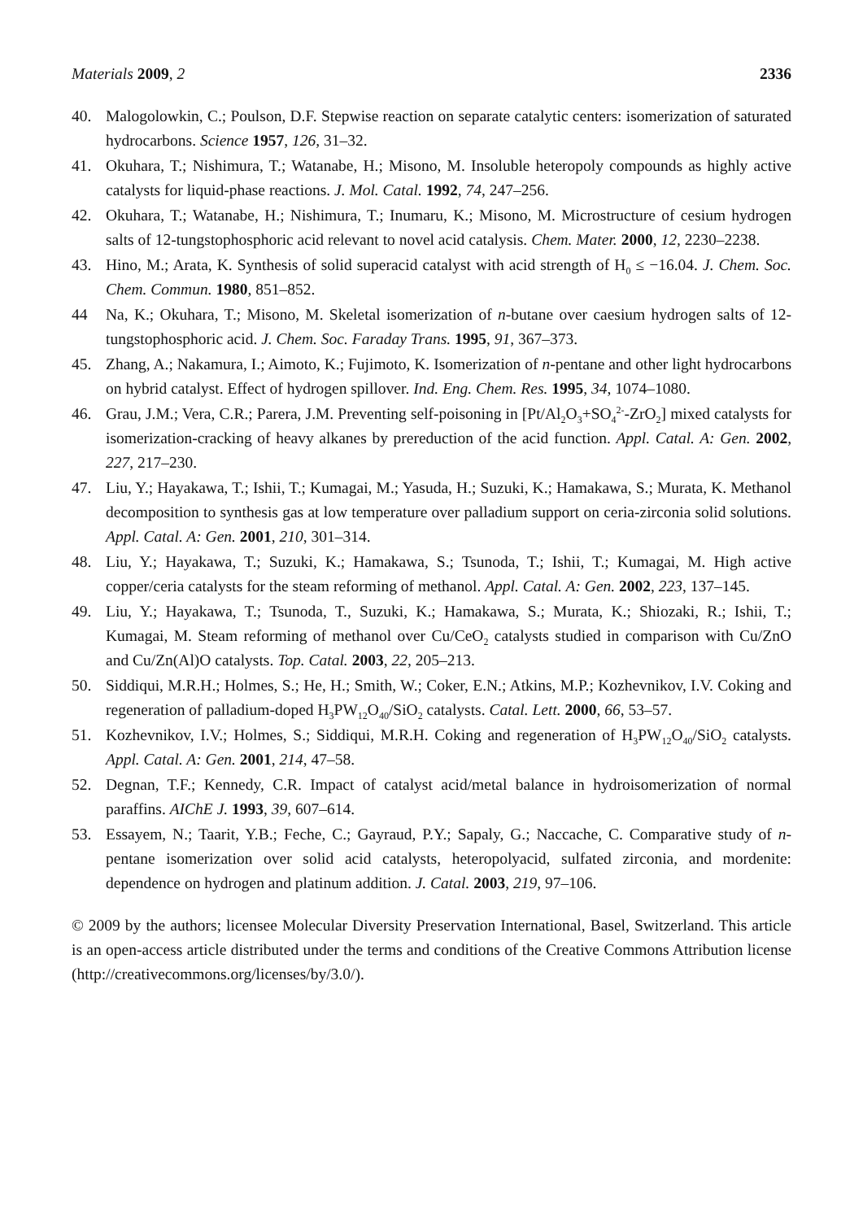Materials 2009, 2 2336
40. Malogolowkin, C.; Poulson, D.F. Stepwise reaction on separate catalytic centers: isomerization of saturated hydrocarbons. Science 1957, 126, 31–32.
41. Okuhara, T.; Nishimura, T.; Watanabe, H.; Misono, M. Insoluble heteropoly compounds as highly active catalysts for liquid-phase reactions. J. Mol. Catal. 1992, 74, 247–256.
42. Okuhara, T.; Watanabe, H.; Nishimura, T.; Inumaru, K.; Misono, M. Microstructure of cesium hydrogen salts of 12-tungstophosphoric acid relevant to novel acid catalysis. Chem. Mater. 2000, 12, 2230–2238.
43. Hino, M.; Arata, K. Synthesis of solid superacid catalyst with acid strength of H<sub>0</sub> ≤ −16.04. J. Chem. Soc. Chem. Commun. 1980, 851–852.
44 Na, K.; Okuhara, T.; Misono, M. Skeletal isomerization of n-butane over caesium hydrogen salts of 12-tungstophosphoric acid. J. Chem. Soc. Faraday Trans. 1995, 91, 367–373.
45. Zhang, A.; Nakamura, I.; Aimoto, K.; Fujimoto, K. Isomerization of n-pentane and other light hydrocarbons on hybrid catalyst. Effect of hydrogen spillover. Ind. Eng. Chem. Res. 1995, 34, 1074–1080.
46. Grau, J.M.; Vera, C.R.; Parera, J.M. Preventing self-poisoning in [Pt/Al<sub>2</sub>O<sub>3</sub>+SO<sub>4</sub><sup>2-</sup>-ZrO<sub>2</sub>] mixed catalysts for isomerization-cracking of heavy alkanes by prereduction of the acid function. Appl. Catal. A: Gen. 2002, 227, 217–230.
47. Liu, Y.; Hayakawa, T.; Ishii, T.; Kumagai, M.; Yasuda, H.; Suzuki, K.; Hamakawa, S.; Murata, K. Methanol decomposition to synthesis gas at low temperature over palladium support on ceria-zirconia solid solutions. Appl. Catal. A: Gen. 2001, 210, 301–314.
48. Liu, Y.; Hayakawa, T.; Suzuki, K.; Hamakawa, S.; Tsunoda, T.; Ishii, T.; Kumagai, M. High active copper/ceria catalysts for the steam reforming of methanol. Appl. Catal. A: Gen. 2002, 223, 137–145.
49. Liu, Y.; Hayakawa, T.; Tsunoda, T., Suzuki, K.; Hamakawa, S.; Murata, K.; Shiozaki, R.; Ishii, T.; Kumagai, M. Steam reforming of methanol over Cu/CeO<sub>2</sub> catalysts studied in comparison with Cu/ZnO and Cu/Zn(Al)O catalysts. Top. Catal. 2003, 22, 205–213.
50. Siddiqui, M.R.H.; Holmes, S.; He, H.; Smith, W.; Coker, E.N.; Atkins, M.P.; Kozhevnikov, I.V. Coking and regeneration of palladium-doped H<sub>3</sub>PW<sub>12</sub>O<sub>40</sub>/SiO<sub>2</sub> catalysts. Catal. Lett. 2000, 66, 53–57.
51. Kozhevnikov, I.V.; Holmes, S.; Siddiqui, M.R.H. Coking and regeneration of H<sub>3</sub>PW<sub>12</sub>O<sub>40</sub>/SiO<sub>2</sub> catalysts. Appl. Catal. A: Gen. 2001, 214, 47–58.
52. Degnan, T.F.; Kennedy, C.R. Impact of catalyst acid/metal balance in hydroisomerization of normal paraffins. AIChE J. 1993, 39, 607–614.
53. Essayem, N.; Taarit, Y.B.; Feche, C.; Gayraud, P.Y.; Sapaly, G.; Naccache, C. Comparative study of n-pentane isomerization over solid acid catalysts, heteropolyacid, sulfated zirconia, and mordenite: dependence on hydrogen and platinum addition. J. Catal. 2003, 219, 97–106.
© 2009 by the authors; licensee Molecular Diversity Preservation International, Basel, Switzerland. This article is an open-access article distributed under the terms and conditions of the Creative Commons Attribution license (http://creativecommons.org/licenses/by/3.0/).